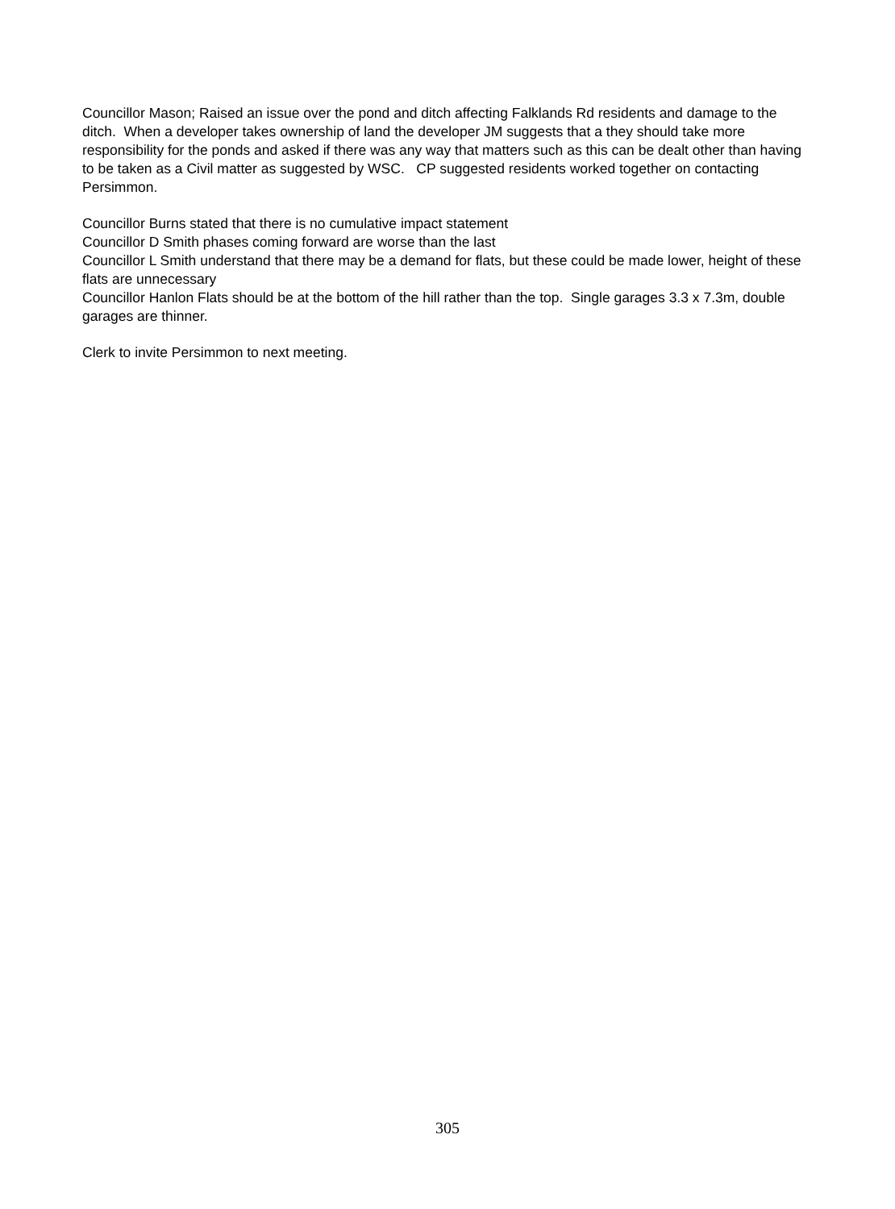Councillor Mason; Raised an issue over the pond and ditch affecting Falklands Rd residents and damage to the ditch. When a developer takes ownership of land the developer JM suggests that a they should take more responsibility for the ponds and asked if there was any way that matters such as this can be dealt other than having to be taken as a Civil matter as suggested by WSC. CP suggested residents worked together on contacting Persimmon.
Councillor Burns stated that there is no cumulative impact statement
Councillor D Smith phases coming forward are worse than the last
Councillor L Smith understand that there may be a demand for flats, but these could be made lower, height of these flats are unnecessary
Councillor Hanlon Flats should be at the bottom of the hill rather than the top. Single garages 3.3 x 7.3m, double garages are thinner.
Clerk to invite Persimmon to next meeting.
305